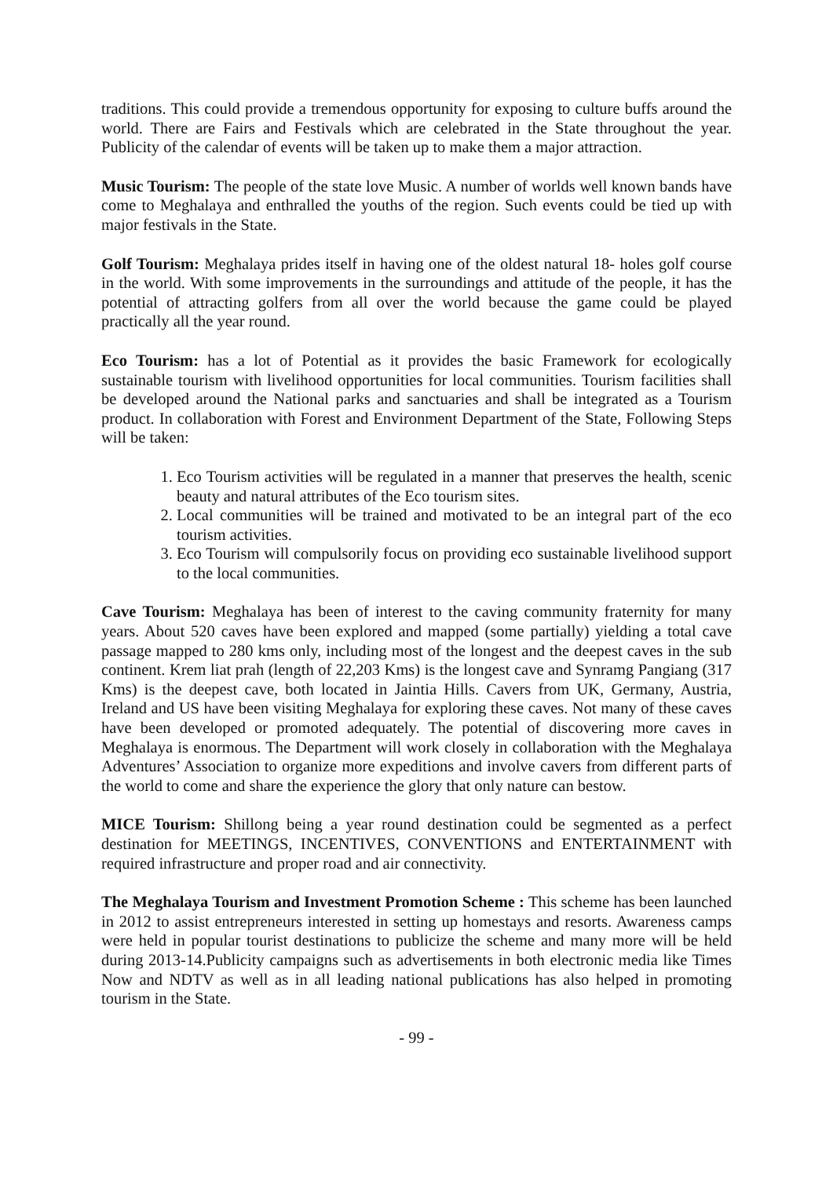traditions. This could provide a tremendous opportunity for exposing to culture buffs around the world. There are Fairs and Festivals which are celebrated in the State throughout the year. Publicity of the calendar of events will be taken up to make them a major attraction.
Music Tourism: The people of the state love Music. A number of worlds well known bands have come to Meghalaya and enthralled the youths of the region. Such events could be tied up with major festivals in the State.
Golf Tourism: Meghalaya prides itself in having one of the oldest natural 18- holes golf course in the world. With some improvements in the surroundings and attitude of the people, it has the potential of attracting golfers from all over the world because the game could be played practically all the year round.
Eco Tourism: has a lot of Potential as it provides the basic Framework for ecologically sustainable tourism with livelihood opportunities for local communities. Tourism facilities shall be developed around the National parks and sanctuaries and shall be integrated as a Tourism product. In collaboration with Forest and Environment Department of the State, Following Steps will be taken:
1. Eco Tourism activities will be regulated in a manner that preserves the health, scenic beauty and natural attributes of the Eco tourism sites.
2. Local communities will be trained and motivated to be an integral part of the eco tourism activities.
3. Eco Tourism will compulsorily focus on providing eco sustainable livelihood support to the local communities.
Cave Tourism: Meghalaya has been of interest to the caving community fraternity for many years. About 520 caves have been explored and mapped (some partially) yielding a total cave passage mapped to 280 kms only, including most of the longest and the deepest caves in the sub continent. Krem liat prah (length of 22,203 Kms) is the longest cave and Synramg Pangiang (317 Kms) is the deepest cave, both located in Jaintia Hills. Cavers from UK, Germany, Austria, Ireland and US have been visiting Meghalaya for exploring these caves. Not many of these caves have been developed or promoted adequately. The potential of discovering more caves in Meghalaya is enormous. The Department will work closely in collaboration with the Meghalaya Adventures’ Association to organize more expeditions and involve cavers from different parts of the world to come and share the experience the glory that only nature can bestow.
MICE Tourism: Shillong being a year round destination could be segmented as a perfect destination for MEETINGS, INCENTIVES, CONVENTIONS and ENTERTAINMENT with required infrastructure and proper road and air connectivity.
The Meghalaya Tourism and Investment Promotion Scheme : This scheme has been launched in 2012 to assist entrepreneurs interested in setting up homestays and resorts. Awareness camps were held in popular tourist destinations to publicize the scheme and many more will be held during 2013-14.Publicity campaigns such as advertisements in both electronic media like Times Now and NDTV as well as in all leading national publications has also helped in promoting tourism in the State.
- 99 -